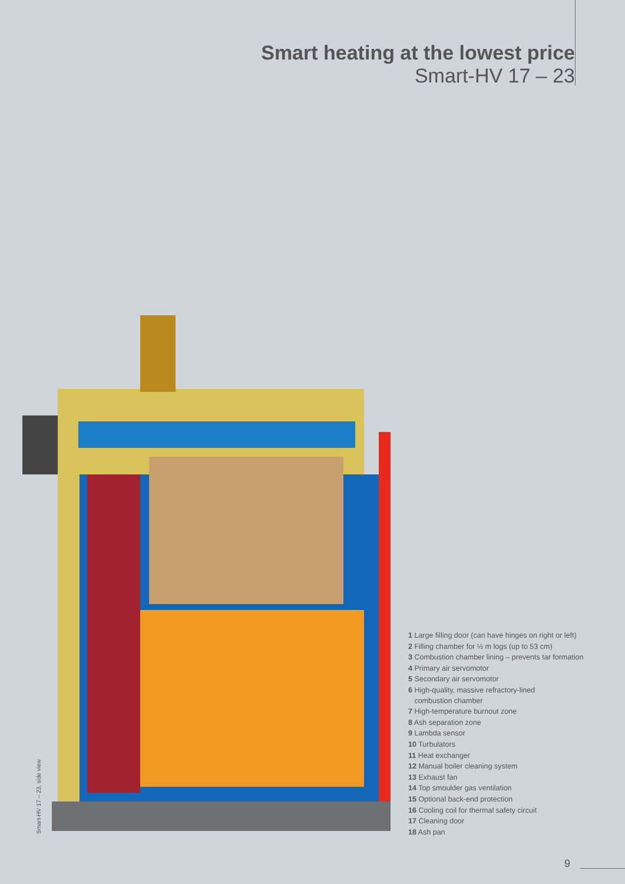Smart heating at the lowest price
Smart-HV 17 – 23
1 Large filling door (can have hinges on right or left)
2 Filling chamber for ½ m logs (up to 53 cm)
3 Combustion chamber lining – prevents tar formation
4 Primary air servomotor
5 Secondary air servomotor
6 High-quality, massive refractory-lined
combustion chamber
7 High-temperature burnout zone
8 Ash separation zone
9 Lambda sensor
10 Turbulators
11 Heat exchanger
12 Manual boiler cleaning system
13 Exhaust fan
14 Top smoulder gas ventilation
15 Optional back-end protection
16 Cooling coil for thermal safety circuit
17 Cleaning door
18 Ash pan
Smart-HV 17 – 23, side view
9